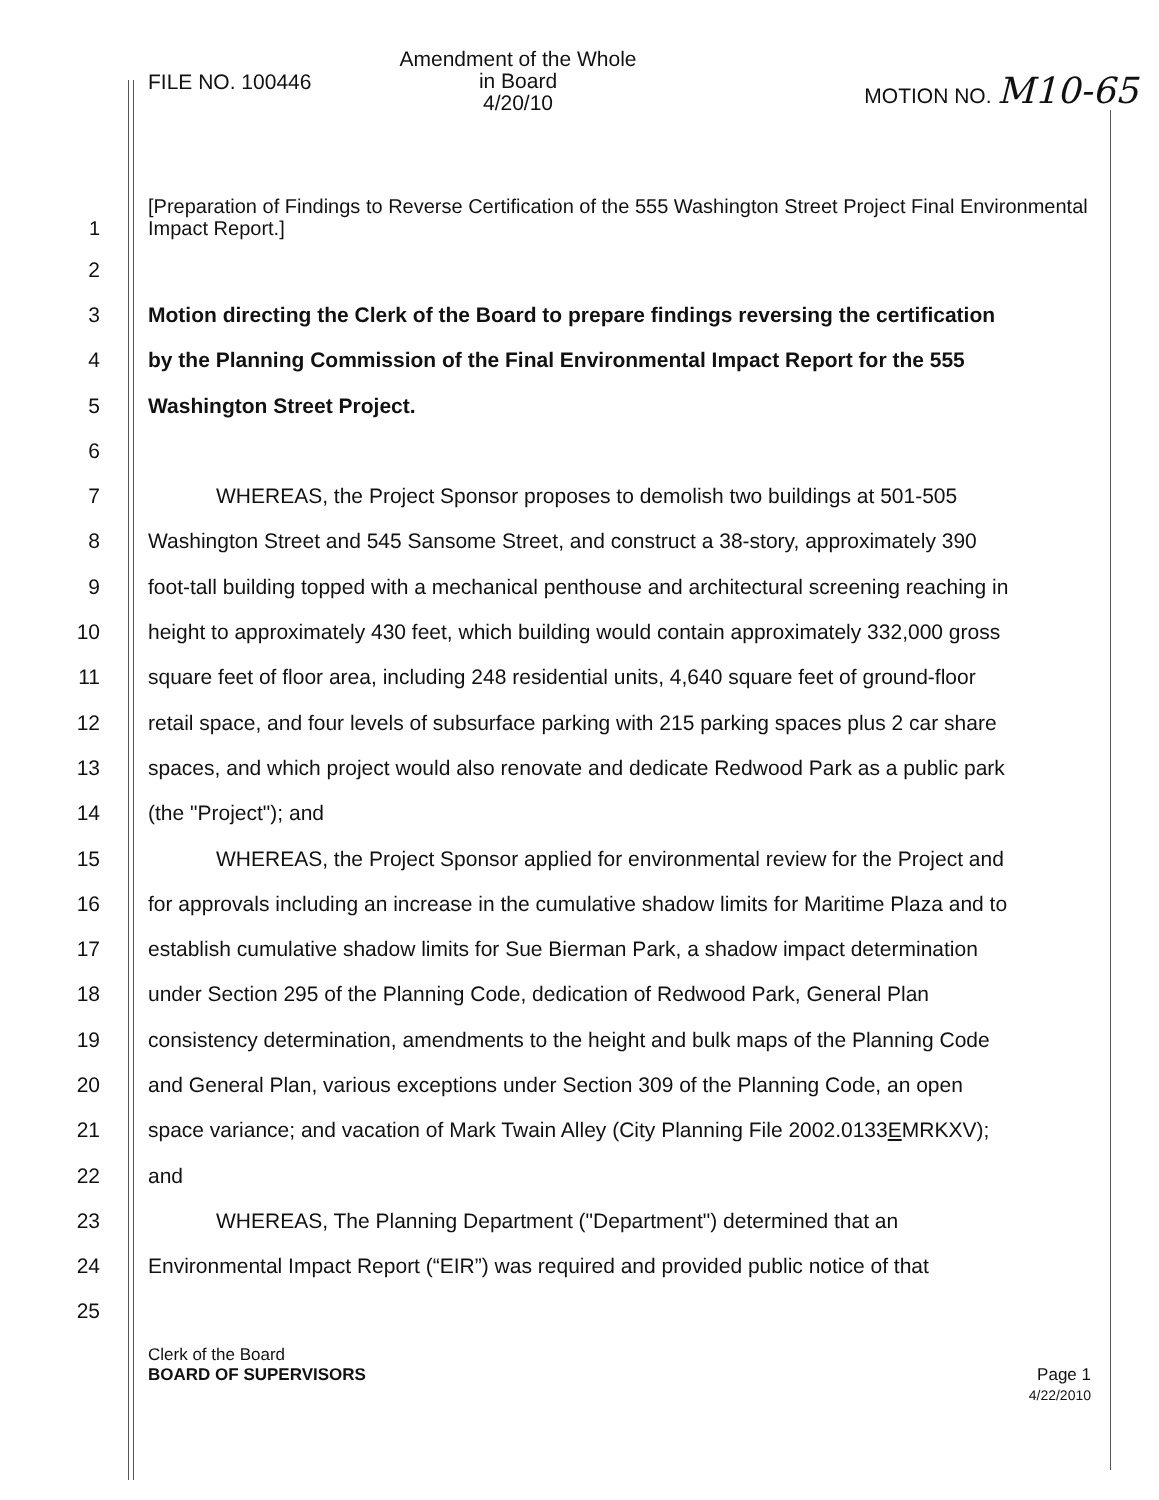FILE NO. 100446
Amendment of the Whole
in Board
4/20/10
MOTION NO. M10-65
1
[Preparation of Findings to Reverse Certification of the 555 Washington Street Project Final Environmental Impact Report.]
2
3
Motion directing the Clerk of the Board to prepare findings reversing the certification
4
by the Planning Commission of the Final Environmental Impact Report for the 555
5 Washington Street Project.
6
7
WHEREAS, the Project Sponsor proposes to demolish two buildings at 501-505
8
Washington Street and 545 Sansome Street, and construct a 38-story, approximately 390
9
foot-tall building topped with a mechanical penthouse and architectural screening reaching in
10
height to approximately 430 feet, which building would contain approximately 332,000 gross
11
square feet of floor area, including 248 residential units, 4,640 square feet of ground-floor
12
retail space, and four levels of subsurface parking with 215 parking spaces plus 2 car share
13
spaces, and which project would also renovate and dedicate Redwood Park as a public park
14 (the "Project"); and
15
WHEREAS, the Project Sponsor applied for environmental review for the Project and
16
for approvals including an increase in the cumulative shadow limits for Maritime Plaza and to
17
establish cumulative shadow limits for Sue Bierman Park, a shadow impact determination
18
under Section 295 of the Planning Code, dedication of Redwood Park, General Plan
19
consistency determination, amendments to the height and bulk maps of the Planning Code
20
and General Plan, various exceptions under Section 309 of the Planning Code, an open
21
space variance; and vacation of Mark Twain Alley (City Planning File 2002.0133EMRKXV);
22 and
23
WHEREAS, The Planning Department ("Department") determined that an
24
Environmental Impact Report (“EIR”) was required and provided public notice of that
25
Clerk of the Board
BOARD OF SUPERVISORS
Page 1
4/22/2010